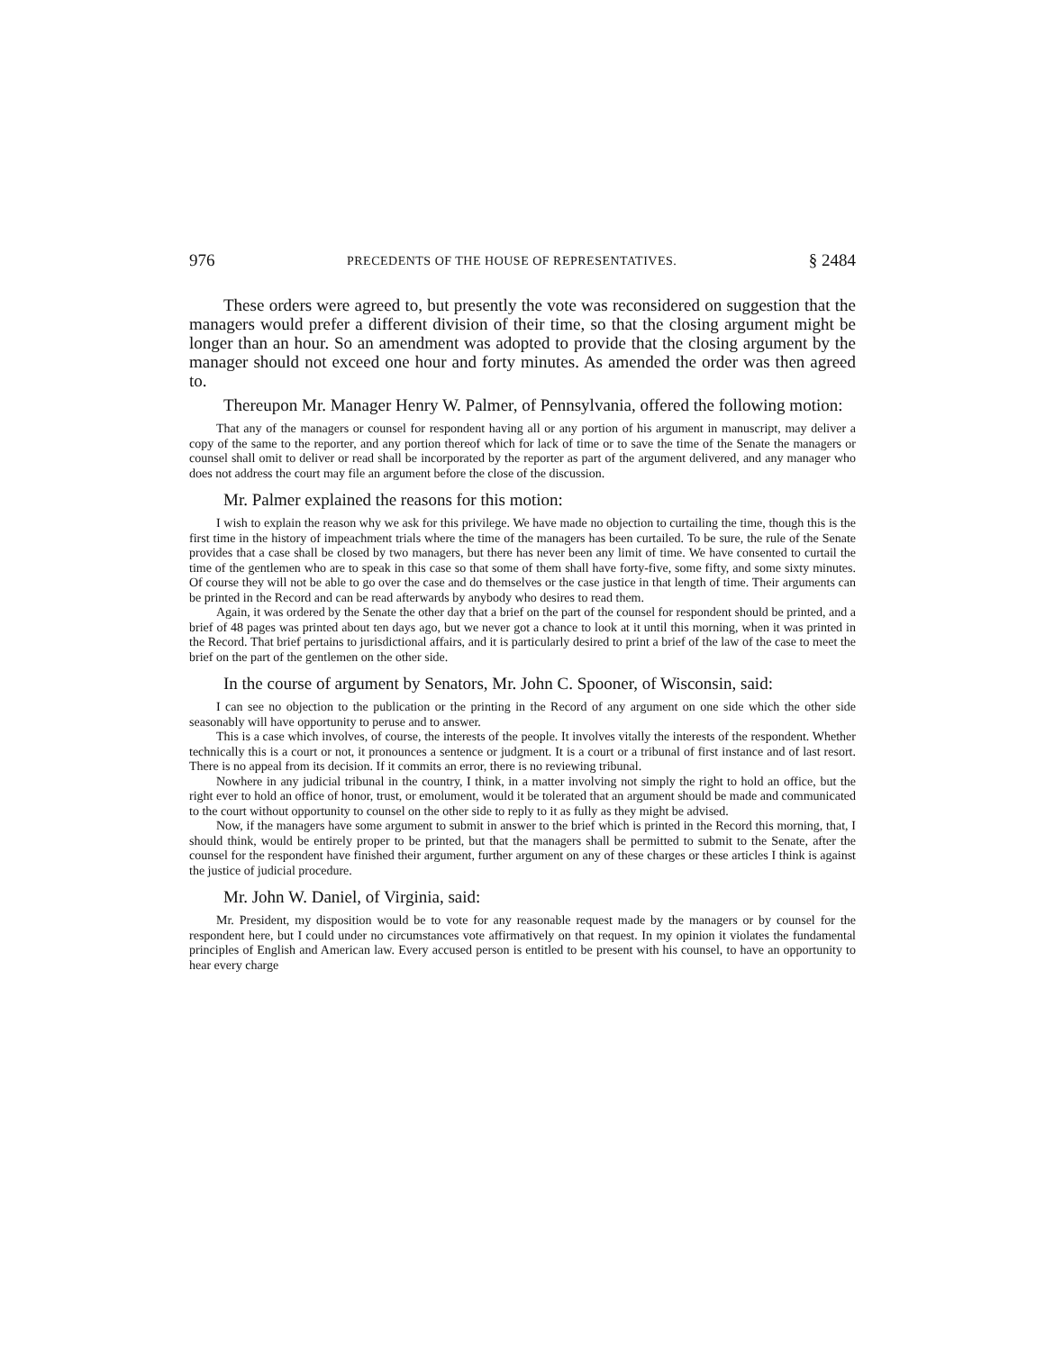976 PRECEDENTS OF THE HOUSE OF REPRESENTATIVES. § 2484
These orders were agreed to, but presently the vote was reconsidered on sugges­tion that the managers would prefer a different division of their time, so that the closing argument might be longer than an hour. So an amendment was adopted to provide that the closing argument by the manager should not exceed one hour and forty minutes. As amended the order was then agreed to.
Thereupon Mr. Manager Henry W. Palmer, of Pennsylvania, offered the fol­lowing motion:
That any of the managers or counsel for respondent having all or any portion of his argument in manuscript, may deliver a copy of the same to the reporter, and any portion thereof which for lack of time or to save the time of the Senate the managers or counsel shall omit to deliver or read shall be incorporated by the reporter as part of the argument delivered, and any manager who does not address the court may file an argument before the close of the discussion.
Mr. Palmer explained the reasons for this motion:
I wish to explain the reason why we ask for this privilege. We have made no objection to curtailing the time, though this is the first time in the history of impeachment trials where the time of the man­agers has been curtailed. To be sure, the rule of the Senate provides that a case shall be closed by two managers, but there has never been any limit of time. We have consented to curtail the time of the gentlemen who are to speak in this case so that some of them shall have forty-five, some fifty, and some sixty minutes. Of course they will not be able to go over the case and do themselves or the case justice in that length of time. Their arguments can be printed in the Record and can be read after­wards by anybody who desires to read them.
Again, it was ordered by the Senate the other day that a brief on the part of the counsel for respondent should be printed, and a brief of 48 pages was printed about ten days ago, but we never got a chance to look at it until this morning, when it was printed in the Record. That brief pertains to jurisdictional affairs, and it is particularly desired to print a brief of the law of the case to meet the brief on the part of the gentlemen on the other side.
In the course of argument by Senators, Mr. John C. Spooner, of Wisconsin, said:
I can see no objection to the publication or the printing in the Record of any argument on one side which the other side seasonably will have opportunity to peruse and to answer.
This is a case which involves, of course, the interests of the people. It involves vitally the interests of the respondent. Whether technically this is a court or not, it pronounces a sentence or judgment. It is a court or a tribunal of first instance and of last resort. There is no appeal from its decision. If it commits an error, there is no reviewing tribunal.
Nowhere in any judicial tribunal in the country, I think, in a matter involving not simply the right to hold an office, but the right ever to hold an office of honor, trust, or emolument, would it be tolerated that an argument should be made and communicated to the court without opportunity to counsel on the other side to reply to it as fully as they might be advised.
Now, if the managers have some argument to submit in answer to the brief which is printed in the Record this morning, that, I should think, would be entirely proper to be printed, but that the man­agers shall be permitted to submit to the Senate, after the counsel for the respondent have finished their argument, further argument on any of these charges or these articles I think is against the justice of judicial procedure.
Mr. John W. Daniel, of Virginia, said:
Mr. President, my disposition would be to vote for any reasonable request made by the managers or by counsel for the respondent here, but I could under no circumstances vote affirmatively on that request. In my opinion it violates the fundamental principles of English and American law. Every accused person is entitled to be present with his counsel, to have an opportunity to hear every charge